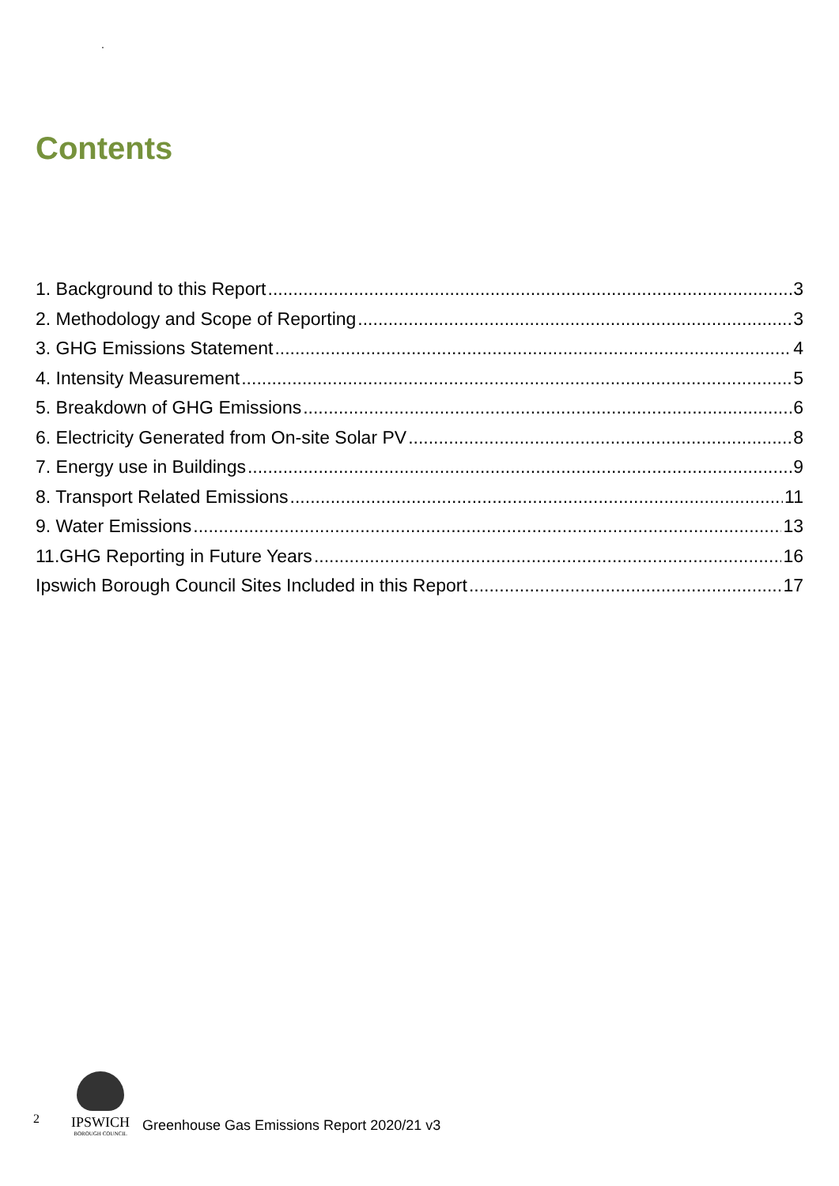.
Contents
1. Background to this Report 3
2. Methodology and Scope of Reporting 3
3. GHG Emissions Statement 4
4. Intensity Measurement 5
5. Breakdown of GHG Emissions 6
6. Electricity Generated from On-site Solar PV 8
7. Energy use in Buildings 9
8. Transport Related Emissions 11
9. Water Emissions 13
11.GHG Reporting in Future Years 16
Ipswich Borough Council Sites Included in this Report 17
2
IPSWICH
BOROUGH COUNCIL
Greenhouse Gas Emissions Report 2020/21 v3